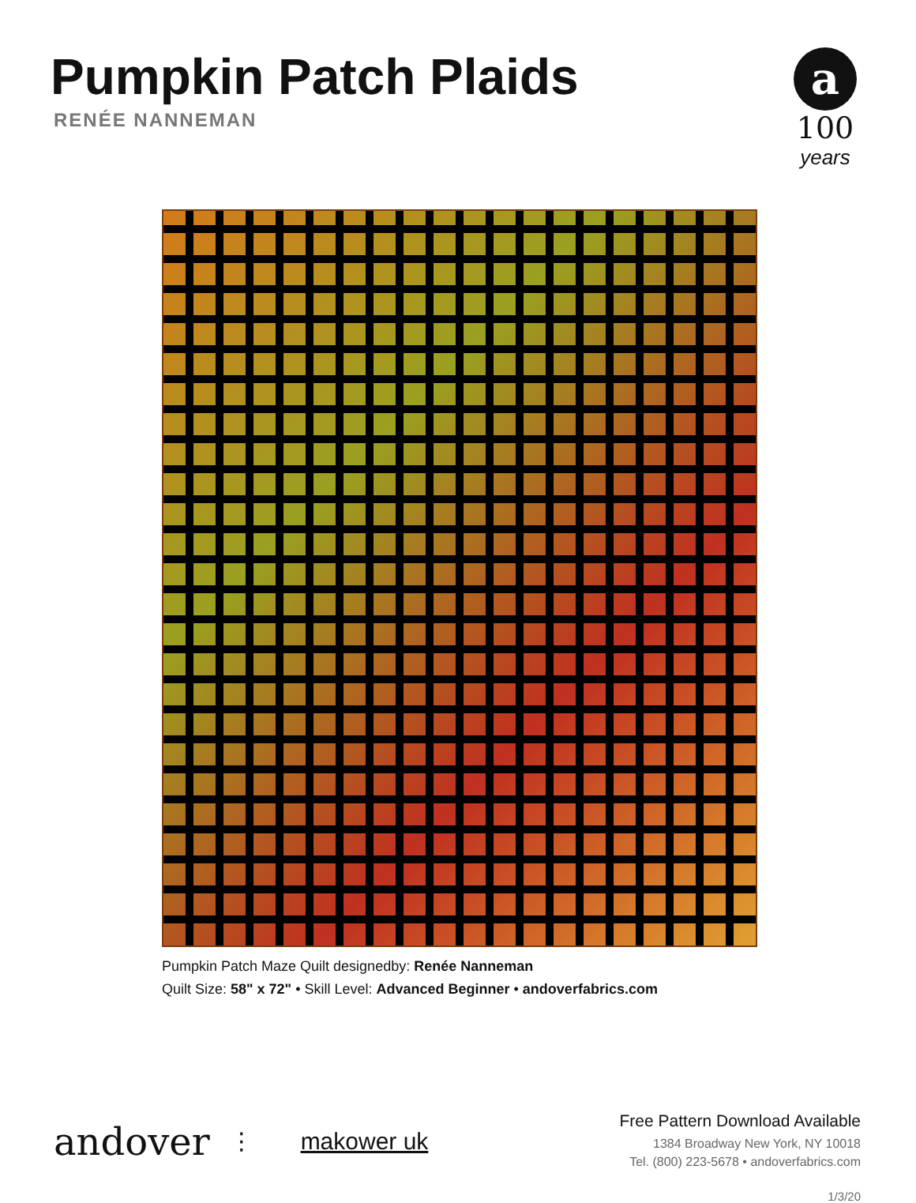Pumpkin Patch Plaids
RENÉE NANNEMAN
a
100
years
Pumpkin Patch Maze Quilt designedby: Renée Nanneman
Quilt Size: 58" x 72" • Skill Level: Advanced Beginner • andoverfabrics.com
andover ⋮ makower uk
Free Pattern Download Available
1384 Broadway New York, NY 10018
Tel. (800) 223-5678 • andoverfabrics.com
1/3/20